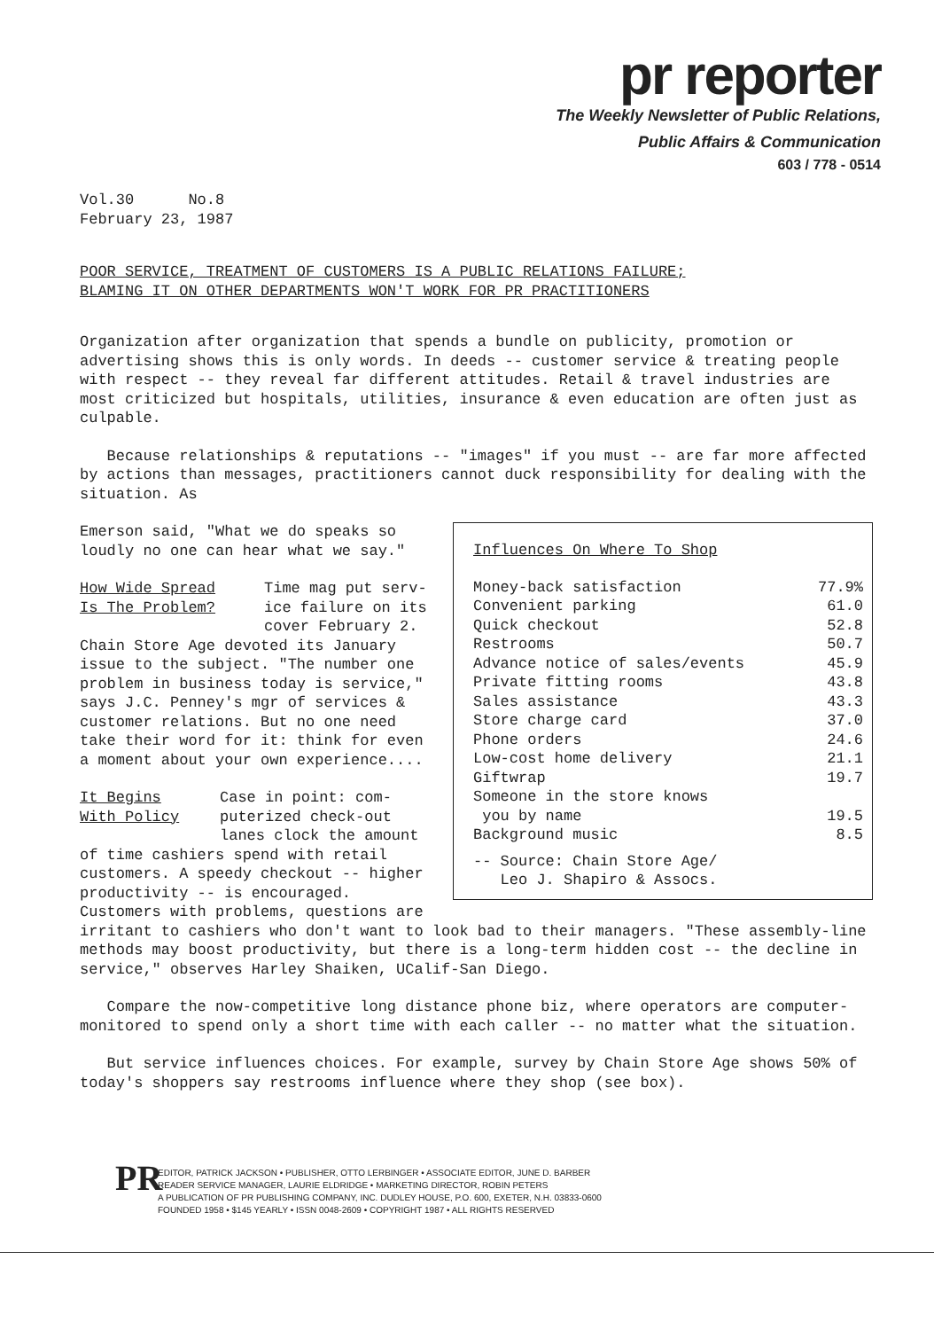pr reporter
The Weekly Newsletter of Public Relations,
Public Affairs & Communication
603 / 778 - 0514
Vol.30 No.8
February 23, 1987
POOR SERVICE, TREATMENT OF CUSTOMERS IS A PUBLIC RELATIONS FAILURE;
BLAMING IT ON OTHER DEPARTMENTS WON'T WORK FOR PR PRACTITIONERS
Organization after organization that spends a bundle on publicity, promotion or advertising shows this is only words. In deeds -- customer service & treating people with respect -- they reveal far different attitudes. Retail & travel industries are most criticized but hospitals, utilities, insurance & even education are often just as culpable.
Because relationships & reputations -- "images" if you must -- are far more affected by actions than messages, practitioners cannot duck responsibility for dealing with the situation. As
Influences On Where To Shop
| Money-back satisfaction | 77.9% |
| Convenient parking | 61.0 |
| Quick checkout | 52.8 |
| Restrooms | 50.7 |
| Advance notice of sales/events | 45.9 |
| Private fitting rooms | 43.8 |
| Sales assistance | 43.3 |
| Store charge card | 37.0 |
| Phone orders | 24.6 |
| Low-cost home delivery | 21.1 |
| Giftwrap | 19.7 |
| Someone in the store knows you by name | 19.5 |
| Background music | 8.5 |
-- Source: Chain Store Age/
Leo J. Shapiro & Assocs.
Emerson said, "What we do speaks so loudly no one can hear what we say."
How Wide Spread
Is The Problem?
Time mag put serv-
ice failure on its
cover February 2.
Chain Store Age devoted its January issue to the subject. "The number one problem in business today is service," says J.C. Penney's mgr of services & customer relations. But no one need take their word for it: think for even a moment about your own experience....
It Begins
With Policy
Case in point: com-
puterized check-out
lanes clock the amount
of time cashiers spend with retail customers. A speedy checkout -- higher productivity -- is encouraged. Customers with problems, questions are irritant to cashiers who don't want to look bad to their managers. "These assembly-line methods may boost productivity, but there is a long-term hidden cost -- the decline in service," observes Harley Shaiken, UCalif-San Diego.
Compare the now-competitive long distance phone biz, where operators are computer-monitored to spend only a short time with each caller -- no matter what the situation.
But service influences choices. For example, survey by Chain Store Age shows 50% of today's shoppers say restrooms influence where they shop (see box).
PR
EDITOR, PATRICK JACKSON • PUBLISHER, OTTO LERBINGER • ASSOCIATE EDITOR, JUNE D. BARBER
READER SERVICE MANAGER, LAURIE ELDRIDGE • MARKETING DIRECTOR, ROBIN PETERS
A PUBLICATION OF PR PUBLISHING COMPANY, INC. DUDLEY HOUSE, P.O. 600, EXETER, N.H. 03833-0600
FOUNDED 1958 • $145 YEARLY • ISSN 0048-2609 • COPYRIGHT 1987 • ALL RIGHTS RESERVED